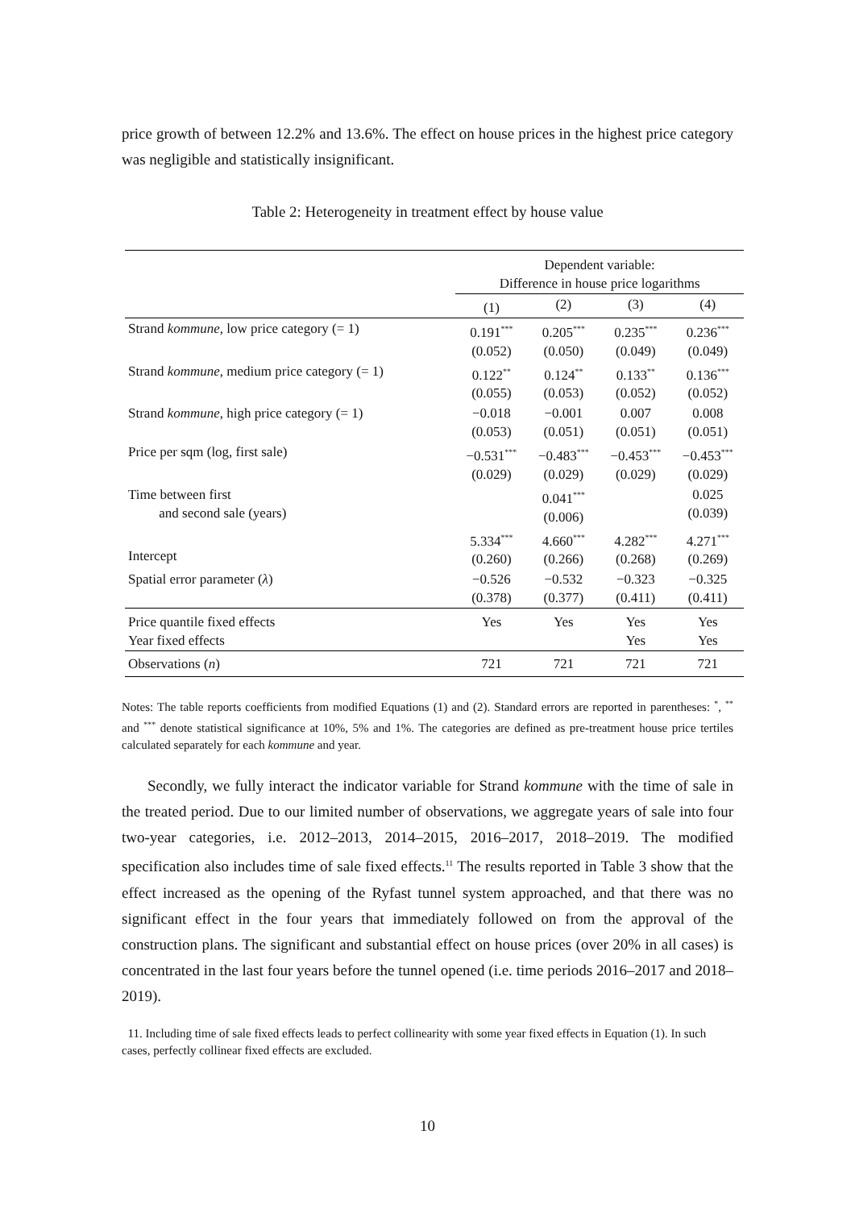price growth of between 12.2% and 13.6%. The effect on house prices in the highest price category was negligible and statistically insignificant.
Table 2: Heterogeneity in treatment effect by house value
| | Dependent variable: Difference in house price logarithms | | | |
| | (1) | (2) | (3) | (4) |
| Strand kommune , low price category (= 1) | 0.191<sup>***</sup> (0.052) | 0.205<sup>***</sup> (0.050) | 0.235<sup>***</sup> (0.049) | 0.236<sup>***</sup> (0.049) |
| Strand kommune , medium price category (= 1) | 0.122<sup>**</sup> (0.055) | 0.124<sup>**</sup> (0.053) | 0.133<sup>**</sup> (0.052) | 0.136<sup>***</sup> (0.052) |
| Strand kommune , high price category (= 1) | −0.018 (0.053) | −0.001 (0.051) | 0.007 (0.051) | 0.008 (0.051) |
| Price per sqm (log, first sale) | −0.531<sup>***</sup> (0.029) | −0.483<sup>***</sup> (0.029) | −0.453<sup>***</sup> (0.029) | −0.453<sup>***</sup> (0.029) |
| Time between first and second sale (years) | | 0.041<sup>***</sup> (0.006) | | 0.025 (0.039) |
| Intercept | 5.334<sup>***</sup> (0.260) | 4.660<sup>***</sup> (0.266) | 4.282<sup>***</sup> (0.268) | 4.271<sup>***</sup> (0.269) |
| Spatial error parameter ( λ ) | −0.526 (0.378) | −0.532 (0.377) | −0.323 (0.411) | −0.325 (0.411) |
| Price quantile fixed effects Year fixed effects | Yes | Yes | Yes Yes | Yes Yes |
| Observations ( n ) | 721 | 721 | 721 | 721 |
Notes: The table reports coefficients from modified Equations (1) and (2). Standard errors are reported in parentheses: <sup>*</sup>, <sup>**</sup> and <sup>***</sup> denote statistical significance at 10%, 5% and 1%. The categories are defined as pre-treatment house price tertiles calculated separately for each kommune and year.
Secondly, we fully interact the indicator variable for Strand kommune with the time of sale in the treated period. Due to our limited number of observations, we aggregate years of sale into four two-year categories, i.e. 2012–2013, 2014–2015, 2016–2017, 2018–2019. The modified specification also includes time of sale fixed effects.<sup>11</sup> The results reported in Table 3 show that the effect increased as the opening of the Ryfast tunnel system approached, and that there was no significant effect in the four years that immediately followed on from the approval of the construction plans. The significant and substantial effect on house prices (over 20% in all cases) is concentrated in the last four years before the tunnel opened (i.e. time periods 2016–2017 and 2018–2019).
11. Including time of sale fixed effects leads to perfect collinearity with some year fixed effects in Equation (1). In such cases, perfectly collinear fixed effects are excluded.
10